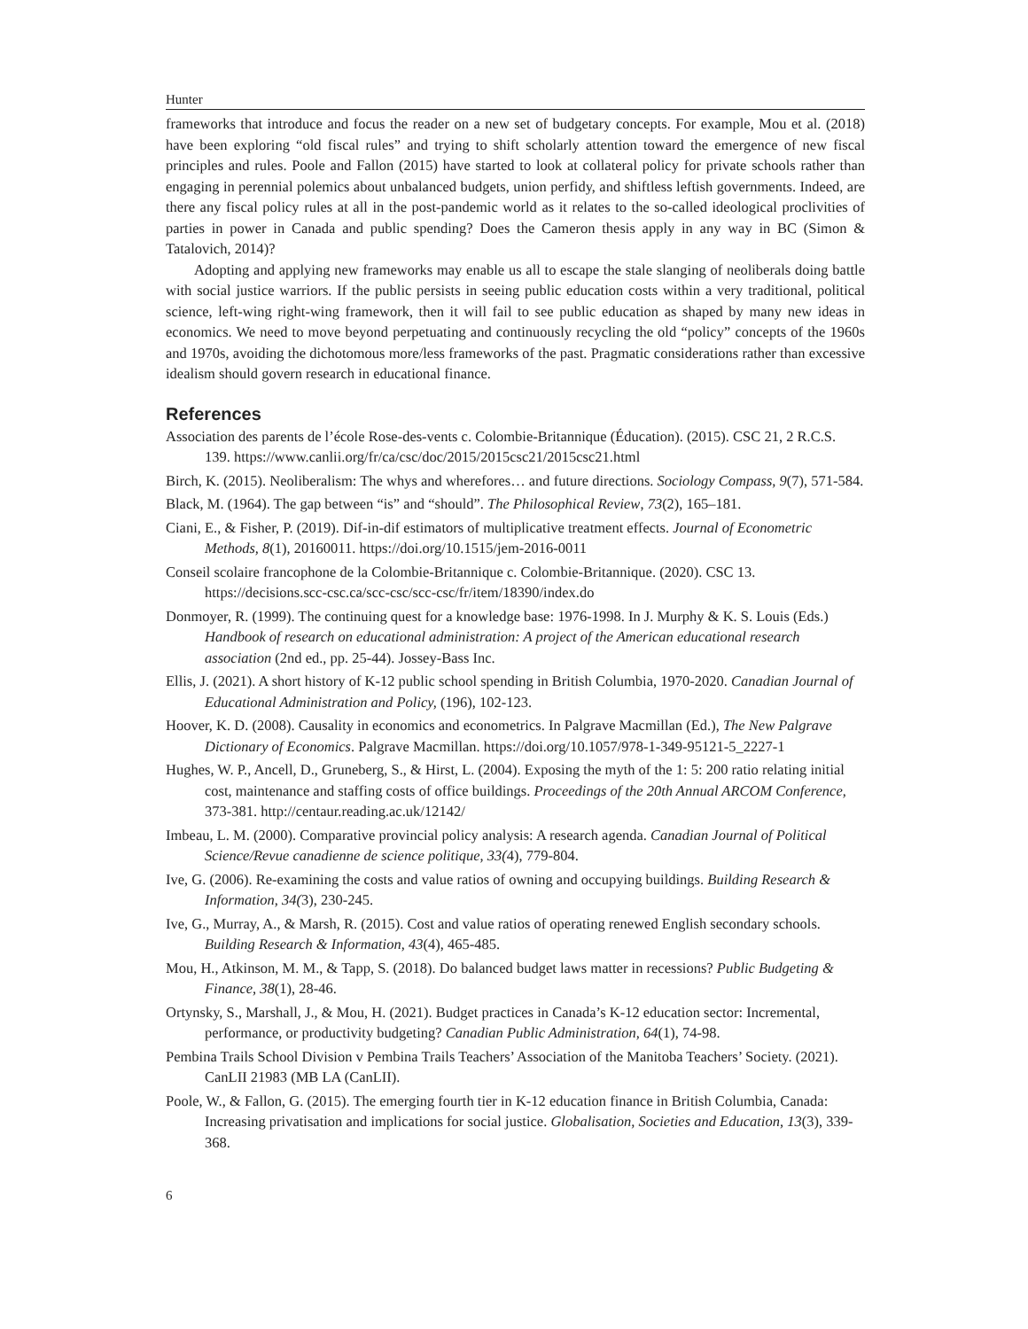Hunter
frameworks that introduce and focus the reader on a new set of budgetary concepts. For example, Mou et al. (2018) have been exploring “old fiscal rules” and trying to shift scholarly attention toward the emergence of new fiscal principles and rules. Poole and Fallon (2015) have started to look at collateral policy for private schools rather than engaging in perennial polemics about unbalanced budgets, union perfidy, and shiftless leftish governments. Indeed, are there any fiscal policy rules at all in the post-pandemic world as it relates to the so-called ideological proclivities of parties in power in Canada and public spending? Does the Cameron thesis apply in any way in BC (Simon & Tatalovich, 2014)?
Adopting and applying new frameworks may enable us all to escape the stale slanging of neoliberals doing battle with social justice warriors. If the public persists in seeing public education costs within a very traditional, political science, left-wing right-wing framework, then it will fail to see public education as shaped by many new ideas in economics. We need to move beyond perpetuating and continuously recycling the old “policy” concepts of the 1960s and 1970s, avoiding the dichotomous more/less frameworks of the past. Pragmatic considerations rather than excessive idealism should govern research in educational finance.
References
Association des parents de l’école Rose-des-vents c. Colombie-Britannique (Éducation). (2015). CSC 21, 2 R.C.S. 139. https://www.canlii.org/fr/ca/csc/doc/2015/2015csc21/2015csc21.html
Birch, K. (2015). Neoliberalism: The whys and wherefores… and future directions. Sociology Compass, 9(7), 571-584.
Black, M. (1964). The gap between “is” and “should”. The Philosophical Review, 73(2), 165–181.
Ciani, E., & Fisher, P. (2019). Dif-in-dif estimators of multiplicative treatment effects. Journal of Econometric Methods, 8(1), 20160011. https://doi.org/10.1515/jem-2016-0011
Conseil scolaire francophone de la Colombie-Britannique c. Colombie-Britannique. (2020). CSC 13. https://decisions.scc-csc.ca/scc-csc/scc-csc/fr/item/18390/index.do
Donmoyer, R. (1999). The continuing quest for a knowledge base: 1976-1998. In J. Murphy & K. S. Louis (Eds.) Handbook of research on educational administration: A project of the American educational research association (2nd ed., pp. 25-44). Jossey-Bass Inc.
Ellis, J. (2021). A short history of K-12 public school spending in British Columbia, 1970-2020. Canadian Journal of Educational Administration and Policy, (196), 102-123.
Hoover, K. D. (2008). Causality in economics and econometrics. In Palgrave Macmillan (Ed.), The New Palgrave Dictionary of Economics. Palgrave Macmillan. https://doi.org/10.1057/978-1-349-95121-5_2227-1
Hughes, W. P., Ancell, D., Gruneberg, S., & Hirst, L. (2004). Exposing the myth of the 1: 5: 200 ratio relating initial cost, maintenance and staffing costs of office buildings. Proceedings of the 20th Annual ARCOM Conference, 373-381. http://centaur.reading.ac.uk/12142/
Imbeau, L. M. (2000). Comparative provincial policy analysis: A research agenda. Canadian Journal of Political Science/Revue canadienne de science politique, 33(4), 779-804.
Ive, G. (2006). Re-examining the costs and value ratios of owning and occupying buildings. Building Research & Information, 34(3), 230-245.
Ive, G., Murray, A., & Marsh, R. (2015). Cost and value ratios of operating renewed English secondary schools. Building Research & Information, 43(4), 465-485.
Mou, H., Atkinson, M. M., & Tapp, S. (2018). Do balanced budget laws matter in recessions? Public Budgeting & Finance, 38(1), 28-46.
Ortynsky, S., Marshall, J., & Mou, H. (2021). Budget practices in Canada’s K-12 education sector: Incremental, performance, or productivity budgeting? Canadian Public Administration, 64(1), 74-98.
Pembina Trails School Division v Pembina Trails Teachers’ Association of the Manitoba Teachers’ Society. (2021). CanLII 21983 (MB LA (CanLII).
Poole, W., & Fallon, G. (2015). The emerging fourth tier in K-12 education finance in British Columbia, Canada: Increasing privatisation and implications for social justice. Globalisation, Societies and Education, 13(3), 339-368.
6